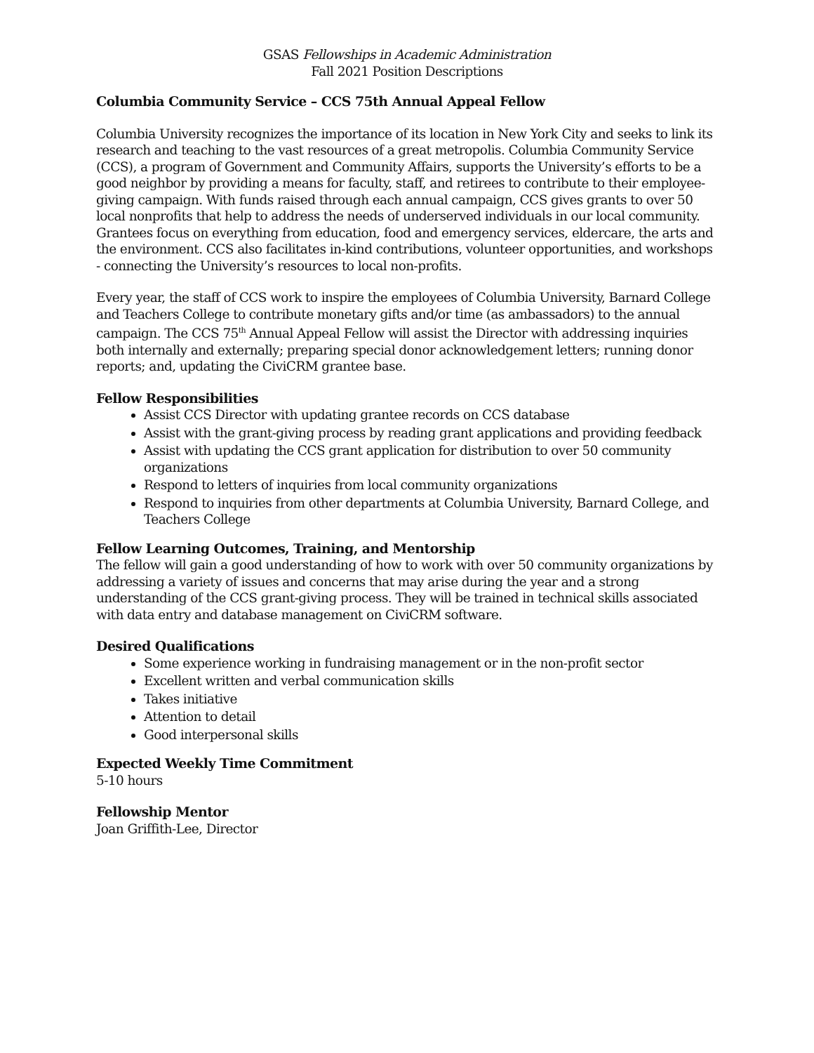GSAS Fellowships in Academic Administration
Fall 2021 Position Descriptions
Columbia Community Service – CCS 75th Annual Appeal Fellow
Columbia University recognizes the importance of its location in New York City and seeks to link its research and teaching to the vast resources of a great metropolis. Columbia Community Service (CCS), a program of Government and Community Affairs, supports the University’s efforts to be a good neighbor by providing a means for faculty, staff, and retirees to contribute to their employee-giving campaign. With funds raised through each annual campaign, CCS gives grants to over 50 local nonprofits that help to address the needs of underserved individuals in our local community. Grantees focus on everything from education, food and emergency services, eldercare, the arts and the environment. CCS also facilitates in-kind contributions, volunteer opportunities, and workshops - connecting the University’s resources to local non-profits.
Every year, the staff of CCS work to inspire the employees of Columbia University, Barnard College and Teachers College to contribute monetary gifts and/or time (as ambassadors) to the annual campaign. The CCS 75<sup>th</sup> Annual Appeal Fellow will assist the Director with addressing inquiries both internally and externally; preparing special donor acknowledgement letters; running donor reports; and, updating the CiviCRM grantee base.
Fellow Responsibilities
Assist CCS Director with updating grantee records on CCS database
Assist with the grant-giving process by reading grant applications and providing feedback
Assist with updating the CCS grant application for distribution to over 50 community organizations
Respond to letters of inquiries from local community organizations
Respond to inquiries from other departments at Columbia University, Barnard College, and Teachers College
Fellow Learning Outcomes, Training, and Mentorship
The fellow will gain a good understanding of how to work with over 50 community organizations by addressing a variety of issues and concerns that may arise during the year and a strong understanding of the CCS grant-giving process. They will be trained in technical skills associated with data entry and database management on CiviCRM software.
Desired Qualifications
Some experience working in fundraising management or in the non-profit sector
Excellent written and verbal communication skills
Takes initiative
Attention to detail
Good interpersonal skills
Expected Weekly Time Commitment
5-10 hours
Fellowship Mentor
Joan Griffith-Lee, Director